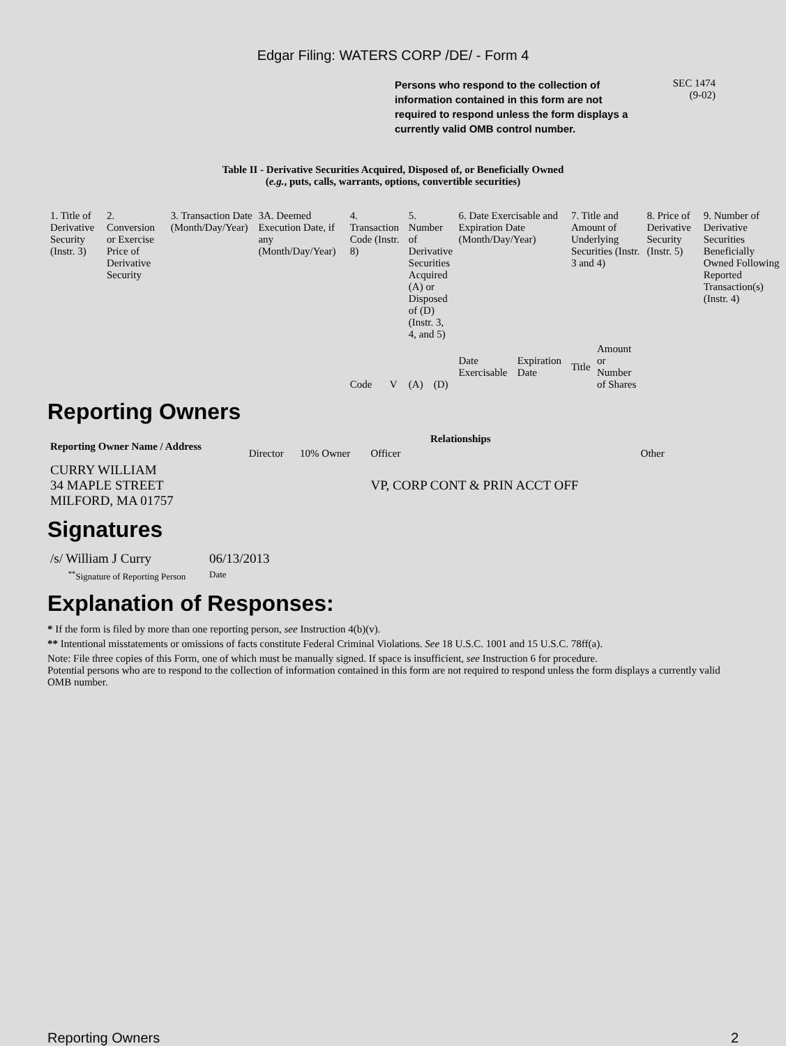Edgar Filing: WATERS CORP /DE/ - Form 4
Persons who respond to the collection of information contained in this form are not required to respond unless the form displays a currently valid OMB control number.
SEC 1474
(9-02)
Table II - Derivative Securities Acquired, Disposed of, or Beneficially Owned
(e.g., puts, calls, warrants, options, convertible securities)
| 1. Title of Derivative Security (Instr. 3) | 2. Conversion or Exercise Price of Derivative Security | 3. Transaction Date (Month/Day/Year) | 3A. Deemed Execution Date, if any (Month/Day/Year) | 4. Transaction Code (Instr. 8) | | 5. Number of Derivative Securities Acquired (A) or Disposed of (D) (Instr. 3, 4, and 5) | | 6. Date Exercisable and Expiration Date (Month/Day/Year) | | 7. Title and Amount of Underlying Securities (Instr. 3 and 4) | | 8. Price of Derivative Security (Instr. 5) | 9. Number of Derivative Securities Beneficially Owned Following Reported Transaction(s) (Instr. 4) |
| --- | --- | --- | --- | --- | --- | --- | --- | --- | --- | --- | --- | --- | --- |
| | | | | Code | V | (A) | (D) | Date Exercisable | Expiration Date | Title | Amount or Number of Shares | | |
Reporting Owners
| Reporting Owner Name / Address | Relationships | | | |
| --- | --- | --- | --- | --- |
| | Director | 10% Owner | Officer | Other |
| CURRY WILLIAM 34 MAPLE STREET MILFORD, MA 01757 | | | VP, CORP CONT & PRIN ACCT OFF | |
Signatures
| /s/ William J Curry | 06/13/2013 |
| <sup>**</sup> Signature of Reporting Person | Date |
Explanation of Responses:
* If the form is filed by more than one reporting person, see Instruction 4(b)(v).
** Intentional misstatements or omissions of facts constitute Federal Criminal Violations. See 18 U.S.C. 1001 and 15 U.S.C. 78ff(a).
Note: File three copies of this Form, one of which must be manually signed. If space is insufficient, see Instruction 6 for procedure.
Potential persons who are to respond to the collection of information contained in this form are not required to respond unless the form displays a currently valid OMB number.
Reporting Owners 2